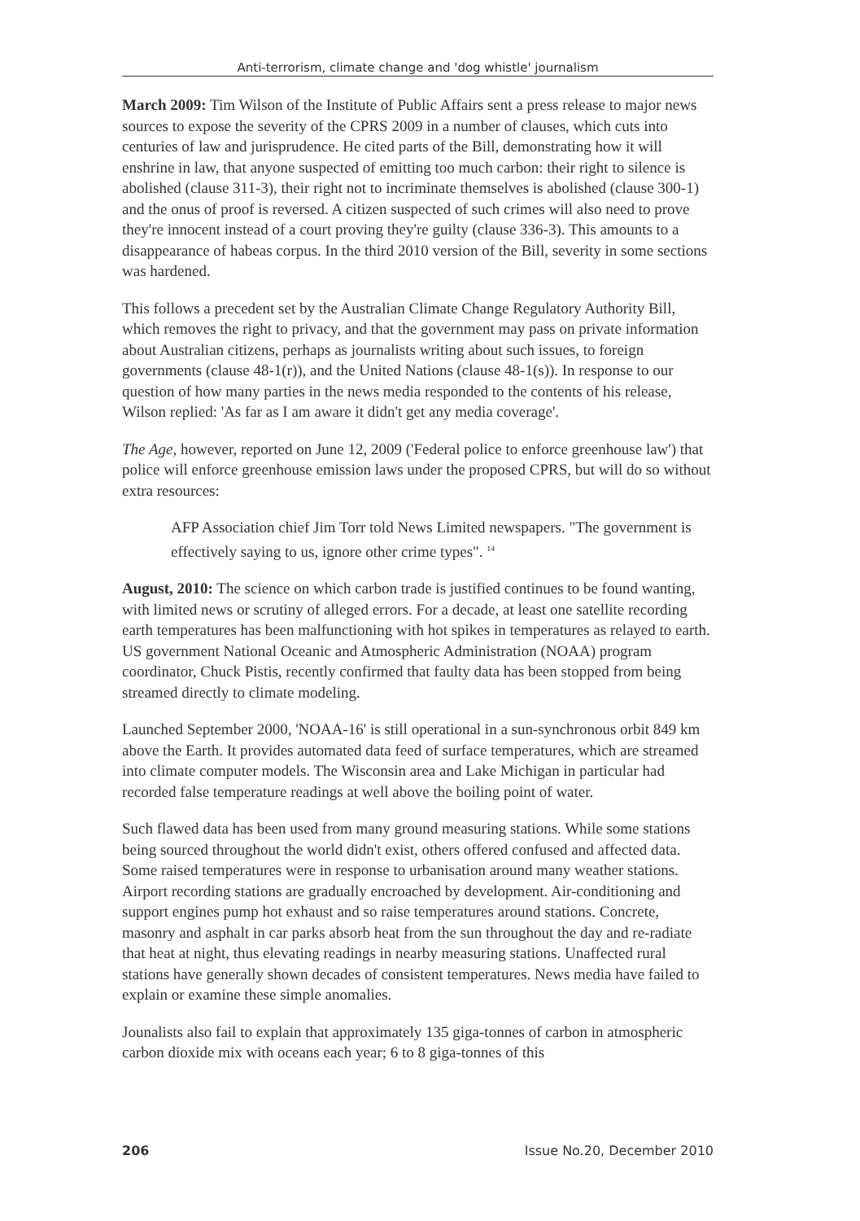Anti-terrorism, climate change and 'dog whistle' journalism
March 2009: Tim Wilson of the Institute of Public Affairs sent a press release to major news sources to expose the severity of the CPRS 2009 in a number of clauses, which cuts into centuries of law and jurisprudence. He cited parts of the Bill, demonstrating how it will enshrine in law, that anyone suspected of emitting too much carbon: their right to silence is abolished (clause 311-3), their right not to incriminate themselves is abolished (clause 300-1) and the onus of proof is reversed. A citizen suspected of such crimes will also need to prove they're innocent instead of a court proving they're guilty (clause 336-3). This amounts to a disappearance of habeas corpus. In the third 2010 version of the Bill, severity in some sections was hardened.
This follows a precedent set by the Australian Climate Change Regulatory Authority Bill, which removes the right to privacy, and that the government may pass on private information about Australian citizens, perhaps as journalists writing about such issues, to foreign governments (clause 48-1(r)), and the United Nations (clause 48-1(s)). In response to our question of how many parties in the news media responded to the contents of his release, Wilson replied: 'As far as I am aware it didn't get any media coverage'.
The Age, however, reported on June 12, 2009 ('Federal police to enforce greenhouse law') that police will enforce greenhouse emission laws under the proposed CPRS, but will do so without extra resources:
AFP Association chief Jim Torr told News Limited newspapers. "The government is effectively saying to us, ignore other crime types". <sup>14</sup>
August, 2010: The science on which carbon trade is justified continues to be found wanting, with limited news or scrutiny of alleged errors. For a decade, at least one satellite recording earth temperatures has been malfunctioning with hot spikes in temperatures as relayed to earth. US government National Oceanic and Atmospheric Administration (NOAA) program coordinator, Chuck Pistis, recently confirmed that faulty data has been stopped from being streamed directly to climate modeling.
Launched September 2000, 'NOAA-16' is still operational in a sun-synchronous orbit 849 km above the Earth. It provides automated data feed of surface temperatures, which are streamed into climate computer models. The Wisconsin area and Lake Michigan in particular had recorded false temperature readings at well above the boiling point of water.
Such flawed data has been used from many ground measuring stations. While some stations being sourced throughout the world didn't exist, others offered confused and affected data. Some raised temperatures were in response to urbanisation around many weather stations. Airport recording stations are gradually encroached by development. Air-conditioning and support engines pump hot exhaust and so raise temperatures around stations. Concrete, masonry and asphalt in car parks absorb heat from the sun throughout the day and re-radiate that heat at night, thus elevating readings in nearby measuring stations. Unaffected rural stations have generally shown decades of consistent temperatures. News media have failed to explain or examine these simple anomalies.
Jounalists also fail to explain that approximately 135 giga-tonnes of carbon in atmospheric carbon dioxide mix with oceans each year; 6 to 8 giga-tonnes of this
206 Issue No.20, December 2010